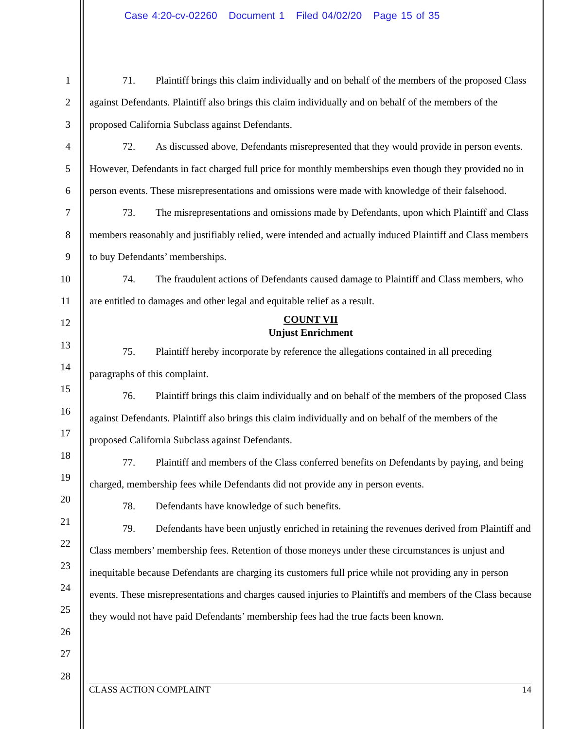Case 4:20-cv-02260 Document 1 Filed 04/02/20 Page 15 of 35
1
2
3
4
5
6
7
8
9
10
11
12
13
14
15
16
17
18
19
20
21
22
23
24
25
26
27
28
71. Plaintiff brings this claim individually and on behalf of the members of the proposed Class against Defendants. Plaintiff also brings this claim individually and on behalf of the members of the proposed California Subclass against Defendants.
72. As discussed above, Defendants misrepresented that they would provide in person events. However, Defendants in fact charged full price for monthly memberships even though they provided no in person events. These misrepresentations and omissions were made with knowledge of their falsehood.
73. The misrepresentations and omissions made by Defendants, upon which Plaintiff and Class members reasonably and justifiably relied, were intended and actually induced Plaintiff and Class members to buy Defendants’ memberships.
74. The fraudulent actions of Defendants caused damage to Plaintiff and Class members, who are entitled to damages and other legal and equitable relief as a result.
COUNT VII
Unjust Enrichment
75. Plaintiff hereby incorporate by reference the allegations contained in all preceding paragraphs of this complaint.
76. Plaintiff brings this claim individually and on behalf of the members of the proposed Class against Defendants. Plaintiff also brings this claim individually and on behalf of the members of the proposed California Subclass against Defendants.
77. Plaintiff and members of the Class conferred benefits on Defendants by paying, and being charged, membership fees while Defendants did not provide any in person events.
78. Defendants have knowledge of such benefits.
79. Defendants have been unjustly enriched in retaining the revenues derived from Plaintiff and Class members’ membership fees. Retention of those moneys under these circumstances is unjust and inequitable because Defendants are charging its customers full price while not providing any in person events. These misrepresentations and charges caused injuries to Plaintiffs and members of the Class because they would not have paid Defendants’ membership fees had the true facts been known.
CLASS ACTION COMPLAINT 14